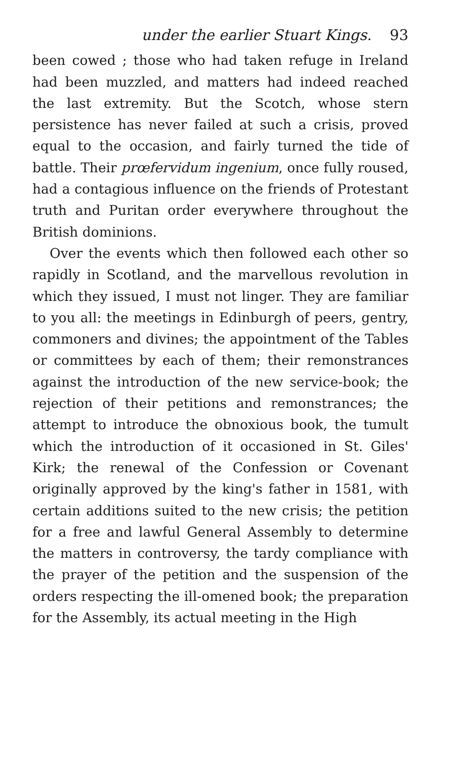under the earlier Stuart Kings. 93
been cowed ; those who had taken refuge in Ireland had been muzzled, and matters had indeed reached the last extremity. But the Scotch, whose stern persistence has never failed at such a crisis, proved equal to the occasion, and fairly turned the tide of battle. Their prœfervidum ingenium, once fully roused, had a contagious influence on the friends of Protestant truth and Puritan order everywhere throughout the British dominions.
Over the events which then followed each other so rapidly in Scotland, and the marvellous revolution in which they issued, I must not linger. They are familiar to you all: the meetings in Edinburgh of peers, gentry, commoners and divines; the appointment of the Tables or committees by each of them; their remonstrances against the introduction of the new service-book; the rejection of their petitions and remonstrances; the attempt to introduce the obnoxious book, the tumult which the introduction of it occasioned in St. Giles' Kirk; the renewal of the Confession or Covenant originally approved by the king's father in 1581, with certain additions suited to the new crisis; the petition for a free and lawful General Assembly to determine the matters in controversy, the tardy compliance with the prayer of the petition and the suspension of the orders respecting the ill-omened book; the preparation for the Assembly, its actual meeting in the High